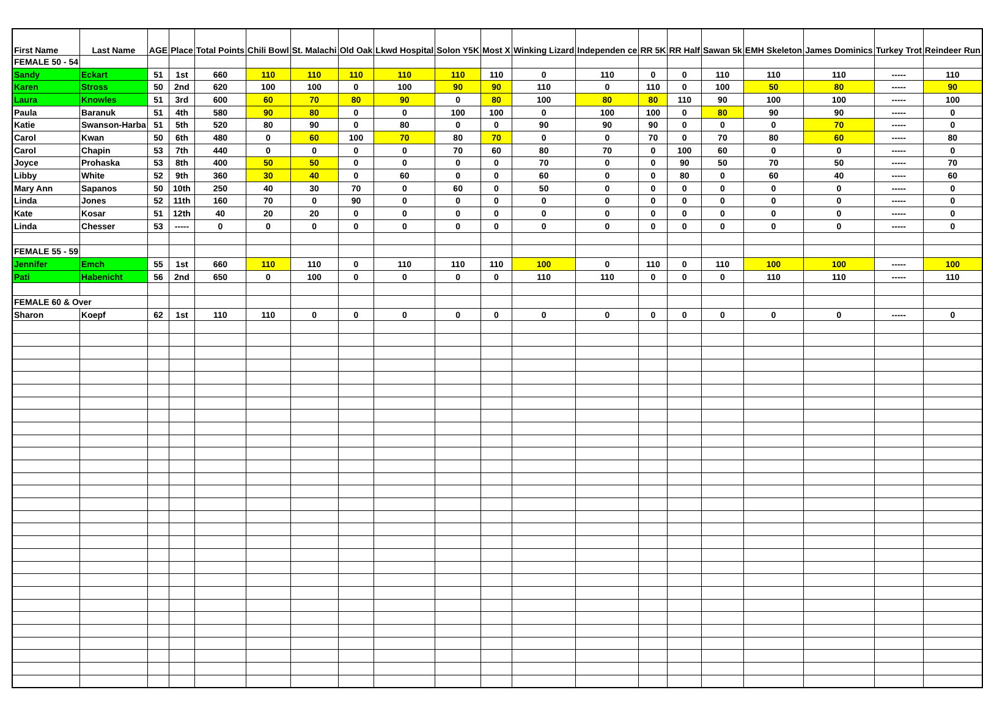| First Name | Last Name | AGE | Place | Total Points | Chili Bowl | St. Malachi | Old Oak | Lkwd Hospital | Solon Y5K | Most X | Winking Lizard | Independen ce | RR 5K | RR Half | Sawan 5k | EMH Skeleton | James Dominics | Turkey Trot | Reindeer Run |
| --- | --- | --- | --- | --- | --- | --- | --- | --- | --- | --- | --- | --- | --- | --- | --- | --- | --- | --- | --- |
| FEMALE 50 - 54 | | | | | | | | | | | | | | | | | | | |
| Sandy | Eckart | 51 | 1st | 660 | 110 | 110 | 110 | 110 | 110 | 110 | 0 | 110 | 0 | 0 | 110 | 110 | 110 | ----- | 110 |
| Karen | Stross | 50 | 2nd | 620 | 100 | 100 | 0 | 100 | 90 | 90 | 110 | 0 | 110 | 0 | 100 | 50 | 80 | ----- | 90 |
| Laura | Knowles | 51 | 3rd | 600 | 60 | 70 | 80 | 90 | 0 | 80 | 100 | 80 | 80 | 110 | 90 | 100 | 100 | ----- | 100 |
| Paula | Baranuk | 51 | 4th | 580 | 90 | 80 | 0 | 0 | 100 | 100 | 0 | 100 | 100 | 0 | 80 | 90 | 90 | ----- | 0 |
| Katie | Swanson-Harba | 51 | 5th | 520 | 80 | 90 | 0 | 80 | 0 | 0 | 90 | 90 | 90 | 0 | 0 | 0 | 70 | ----- | 0 |
| Carol | Kwan | 50 | 6th | 480 | 0 | 60 | 100 | 70 | 80 | 70 | 0 | 0 | 70 | 0 | 70 | 80 | 60 | ----- | 80 |
| Carol | Chapin | 53 | 7th | 440 | 0 | 0 | 0 | 0 | 70 | 60 | 80 | 70 | 0 | 100 | 60 | 0 | 0 | ----- | 0 |
| Joyce | Prohaska | 53 | 8th | 400 | 50 | 50 | 0 | 0 | 0 | 0 | 70 | 0 | 0 | 90 | 50 | 70 | 50 | ----- | 70 |
| Libby | White | 52 | 9th | 360 | 30 | 40 | 0 | 60 | 0 | 0 | 60 | 0 | 0 | 80 | 0 | 60 | 40 | ----- | 60 |
| Mary Ann | Sapanos | 50 | 10th | 250 | 40 | 30 | 70 | 0 | 60 | 0 | 50 | 0 | 0 | 0 | 0 | 0 | 0 | ----- | 0 |
| Linda | Jones | 52 | 11th | 160 | 70 | 0 | 90 | 0 | 0 | 0 | 0 | 0 | 0 | 0 | 0 | 0 | 0 | ----- | 0 |
| Kate | Kosar | 51 | 12th | 40 | 20 | 20 | 0 | 0 | 0 | 0 | 0 | 0 | 0 | 0 | 0 | 0 | 0 | ----- | 0 |
| Linda | Chesser | 53 | ----- | 0 | 0 | 0 | 0 | 0 | 0 | 0 | 0 | 0 | 0 | 0 | 0 | 0 | 0 | ----- | 0 |
| FEMALE 55 - 59 | | | | | | | | | | | | | | | | | | | |
| Jennifer | Emch | 55 | 1st | 660 | 110 | 110 | 0 | 110 | 110 | 110 | 100 | 0 | 110 | 0 | 110 | 100 | 100 | ----- | 100 |
| Pati | Habenicht | 56 | 2nd | 650 | 0 | 100 | 0 | 0 | 0 | 0 | 110 | 110 | 0 | 0 | 0 | 110 | 110 | ----- | 110 |
| FEMALE 60 & Over | | | | | | | | | | | | | | | | | | | |
| Sharon | Koepf | 62 | 1st | 110 | 110 | 0 | 0 | 0 | 0 | 0 | 0 | 0 | 0 | 0 | 0 | 0 | 0 | ----- | 0 |